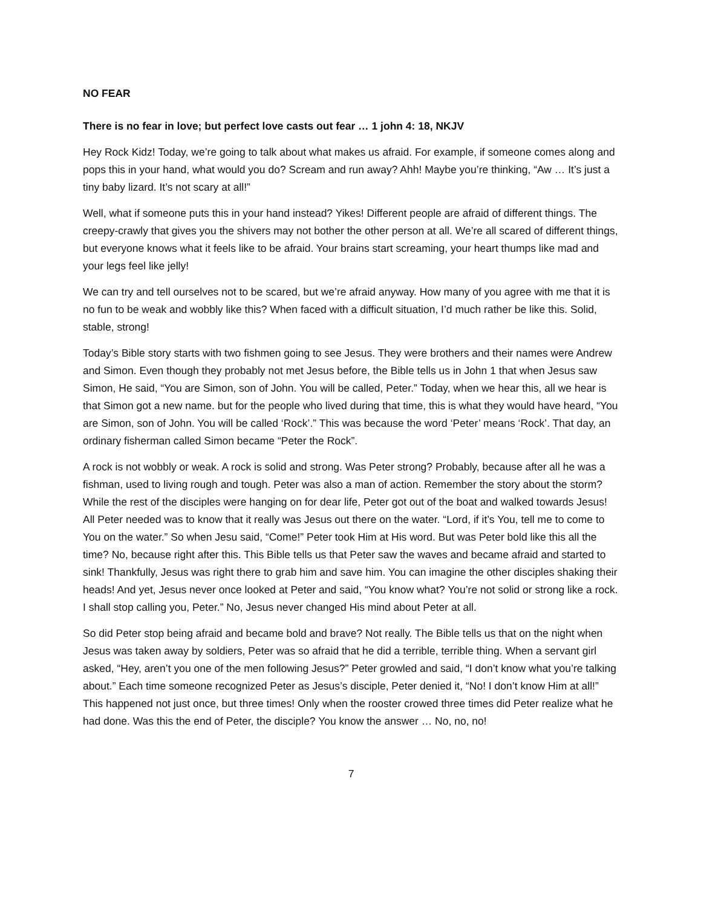NO FEAR
There is no fear in love; but perfect love casts out fear … 1 john 4: 18, NKJV
Hey Rock Kidz! Today, we’re going to talk about what makes us afraid. For example, if someone comes along and pops this in your hand, what would you do? Scream and run away? Ahh! Maybe you’re thinking, “Aw … It’s just a tiny baby lizard. It’s not scary at all!”
Well, what if someone puts this in your hand instead? Yikes! Different people are afraid of different things. The creepy-crawly that gives you the shivers may not bother the other person at all. We’re all scared of different things, but everyone knows what it feels like to be afraid. Your brains start screaming, your heart thumps like mad and your legs feel like jelly!
We can try and tell ourselves not to be scared, but we’re afraid anyway. How many of you agree with me that it is no fun to be weak and wobbly like this? When faced with a difficult situation, I’d much rather be like this. Solid, stable, strong!
Today’s Bible story starts with two fishmen going to see Jesus. They were brothers and their names were Andrew and Simon. Even though they probably not met Jesus before, the Bible tells us in John 1 that when Jesus saw Simon, He said, “You are Simon, son of John. You will be called, Peter.” Today, when we hear this, all we hear is that Simon got a new name. but for the people who lived during that time, this is what they would have heard, “You are Simon, son of John. You will be called ‘Rock’.” This was because the word ‘Peter’ means ‘Rock’. That day, an ordinary fisherman called Simon became “Peter the Rock”.
A rock is not wobbly or weak. A rock is solid and strong. Was Peter strong? Probably, because after all he was a fishman, used to living rough and tough. Peter was also a man of action. Remember the story about the storm? While the rest of the disciples were hanging on for dear life, Peter got out of the boat and walked towards Jesus! All Peter needed was to know that it really was Jesus out there on the water. “Lord, if it’s You, tell me to come to You on the water.” So when Jesu said, “Come!” Peter took Him at His word. But was Peter bold like this all the time? No, because right after this. This Bible tells us that Peter saw the waves and became afraid and started to sink! Thankfully, Jesus was right there to grab him and save him. You can imagine the other disciples shaking their heads! And yet, Jesus never once looked at Peter and said, “You know what? You’re not solid or strong like a rock. I shall stop calling you, Peter.” No, Jesus never changed His mind about Peter at all.
So did Peter stop being afraid and became bold and brave? Not really. The Bible tells us that on the night when Jesus was taken away by soldiers, Peter was so afraid that he did a terrible, terrible thing. When a servant girl asked, “Hey, aren’t you one of the men following Jesus?” Peter growled and said, “I don’t know what you’re talking about.” Each time someone recognized Peter as Jesus’s disciple, Peter denied it, “No! I don’t know Him at all!” This happened not just once, but three times! Only when the rooster crowed three times did Peter realize what he had done. Was this the end of Peter, the disciple? You know the answer … No, no, no!
7